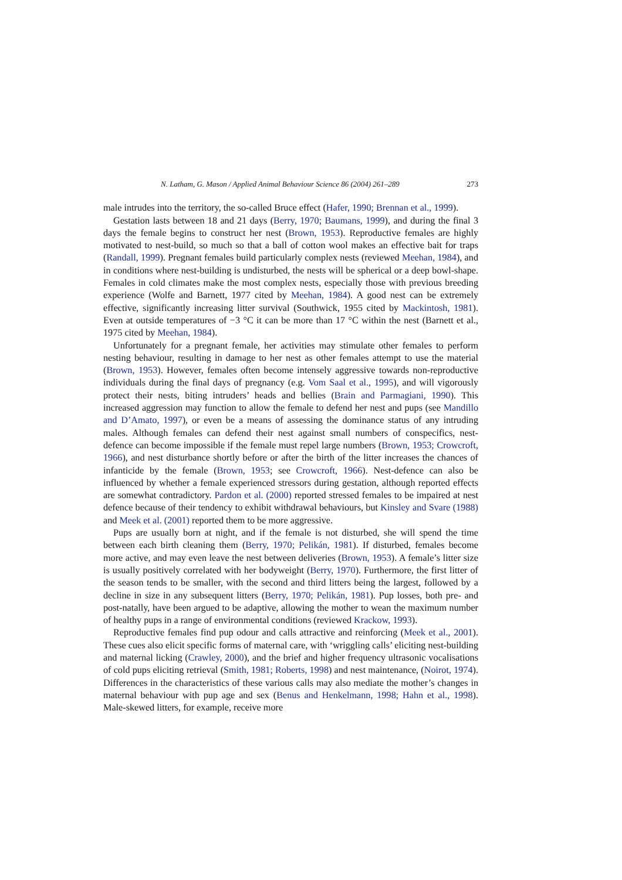N. Latham, G. Mason / Applied Animal Behaviour Science 86 (2004) 261–289 273
male intrudes into the territory, the so-called Bruce effect (Hafer, 1990; Brennan et al., 1999).
Gestation lasts between 18 and 21 days (Berry, 1970; Baumans, 1999), and during the final 3 days the female begins to construct her nest (Brown, 1953). Reproductive females are highly motivated to nest-build, so much so that a ball of cotton wool makes an effective bait for traps (Randall, 1999). Pregnant females build particularly complex nests (reviewed Meehan, 1984), and in conditions where nest-building is undisturbed, the nests will be spherical or a deep bowl-shape. Females in cold climates make the most complex nests, especially those with previous breeding experience (Wolfe and Barnett, 1977 cited by Meehan, 1984). A good nest can be extremely effective, significantly increasing litter survival (Southwick, 1955 cited by Mackintosh, 1981). Even at outside temperatures of −3 °C it can be more than 17 °C within the nest (Barnett et al., 1975 cited by Meehan, 1984).
Unfortunately for a pregnant female, her activities may stimulate other females to perform nesting behaviour, resulting in damage to her nest as other females attempt to use the material (Brown, 1953). However, females often become intensely aggressive towards non-reproductive individuals during the final days of pregnancy (e.g. Vom Saal et al., 1995), and will vigorously protect their nests, biting intruders’ heads and bellies (Brain and Parmagiani, 1990). This increased aggression may function to allow the female to defend her nest and pups (see Mandillo and D’Amato, 1997), or even be a means of assessing the dominance status of any intruding males. Although females can defend their nest against small numbers of conspecifics, nest-defence can become impossible if the female must repel large numbers (Brown, 1953; Crowcroft, 1966), and nest disturbance shortly before or after the birth of the litter increases the chances of infanticide by the female (Brown, 1953; see Crowcroft, 1966). Nest-defence can also be influenced by whether a female experienced stressors during gestation, although reported effects are somewhat contradictory. Pardon et al. (2000) reported stressed females to be impaired at nest defence because of their tendency to exhibit withdrawal behaviours, but Kinsley and Svare (1988) and Meek et al. (2001) reported them to be more aggressive.
Pups are usually born at night, and if the female is not disturbed, she will spend the time between each birth cleaning them (Berry, 1970; Pelikán, 1981). If disturbed, females become more active, and may even leave the nest between deliveries (Brown, 1953). A female’s litter size is usually positively correlated with her bodyweight (Berry, 1970). Furthermore, the first litter of the season tends to be smaller, with the second and third litters being the largest, followed by a decline in size in any subsequent litters (Berry, 1970; Pelikán, 1981). Pup losses, both pre- and post-natally, have been argued to be adaptive, allowing the mother to wean the maximum number of healthy pups in a range of environmental conditions (reviewed Krackow, 1993).
Reproductive females find pup odour and calls attractive and reinforcing (Meek et al., 2001). These cues also elicit specific forms of maternal care, with ‘wriggling calls’ eliciting nest-building and maternal licking (Crawley, 2000), and the brief and higher frequency ultrasonic vocalisations of cold pups eliciting retrieval (Smith, 1981; Roberts, 1998) and nest maintenance, (Noirot, 1974). Differences in the characteristics of these various calls may also mediate the mother’s changes in maternal behaviour with pup age and sex (Benus and Henkelmann, 1998; Hahn et al., 1998). Male-skewed litters, for example, receive more